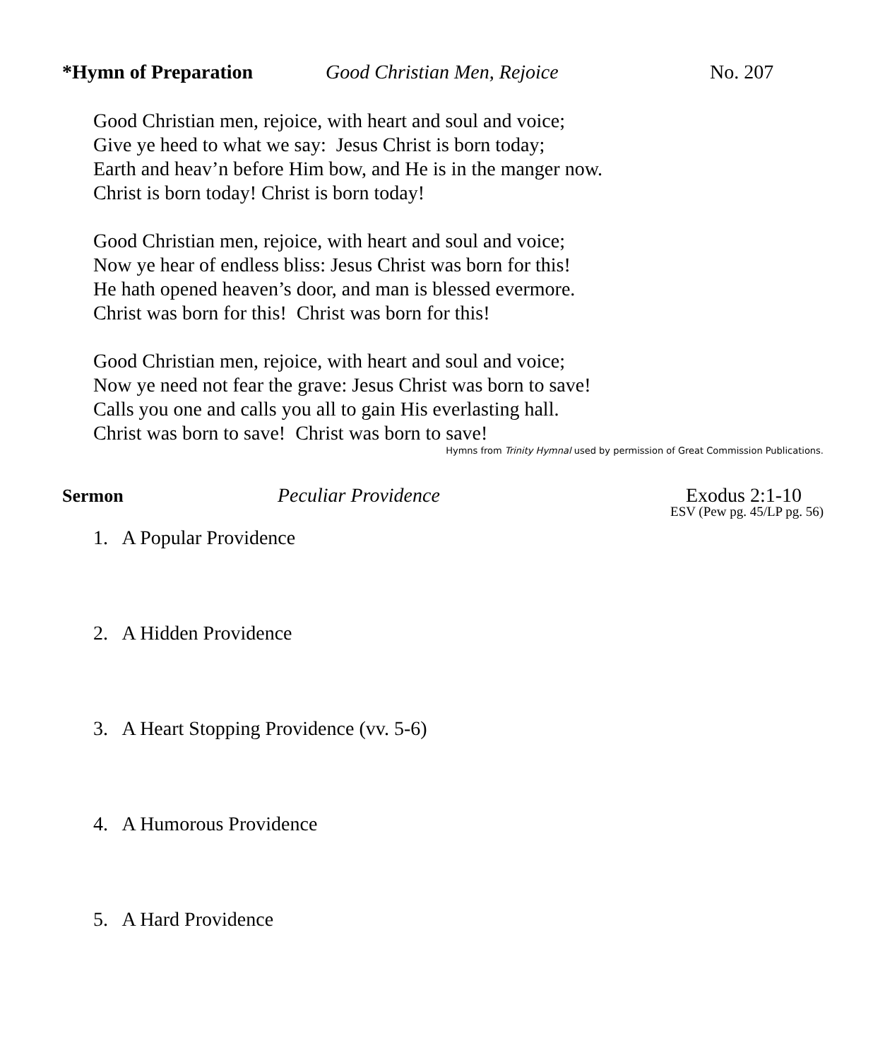*Hymn of Preparation Good Christian Men, Rejoice No. 207
Good Christian men, rejoice, with heart and soul and voice;
Give ye heed to what we say: Jesus Christ is born today;
Earth and heav’n before Him bow, and He is in the manger now.
Christ is born today! Christ is born today!
Good Christian men, rejoice, with heart and soul and voice;
Now ye hear of endless bliss: Jesus Christ was born for this!
He hath opened heaven’s door, and man is blessed evermore.
Christ was born for this! Christ was born for this!
Good Christian men, rejoice, with heart and soul and voice;
Now ye need not fear the grave: Jesus Christ was born to save!
Calls you one and calls you all to gain His everlasting hall.
Christ was born to save! Christ was born to save!
Hymns from Trinity Hymnal used by permission of Great Commission Publications.
Sermon Peculiar Providence Exodus 2:1-10
ESV (Pew pg. 45/LP pg. 56)
1. A Popular Providence
2. A Hidden Providence
3. A Heart Stopping Providence (vv. 5-6)
4. A Humorous Providence
5. A Hard Providence